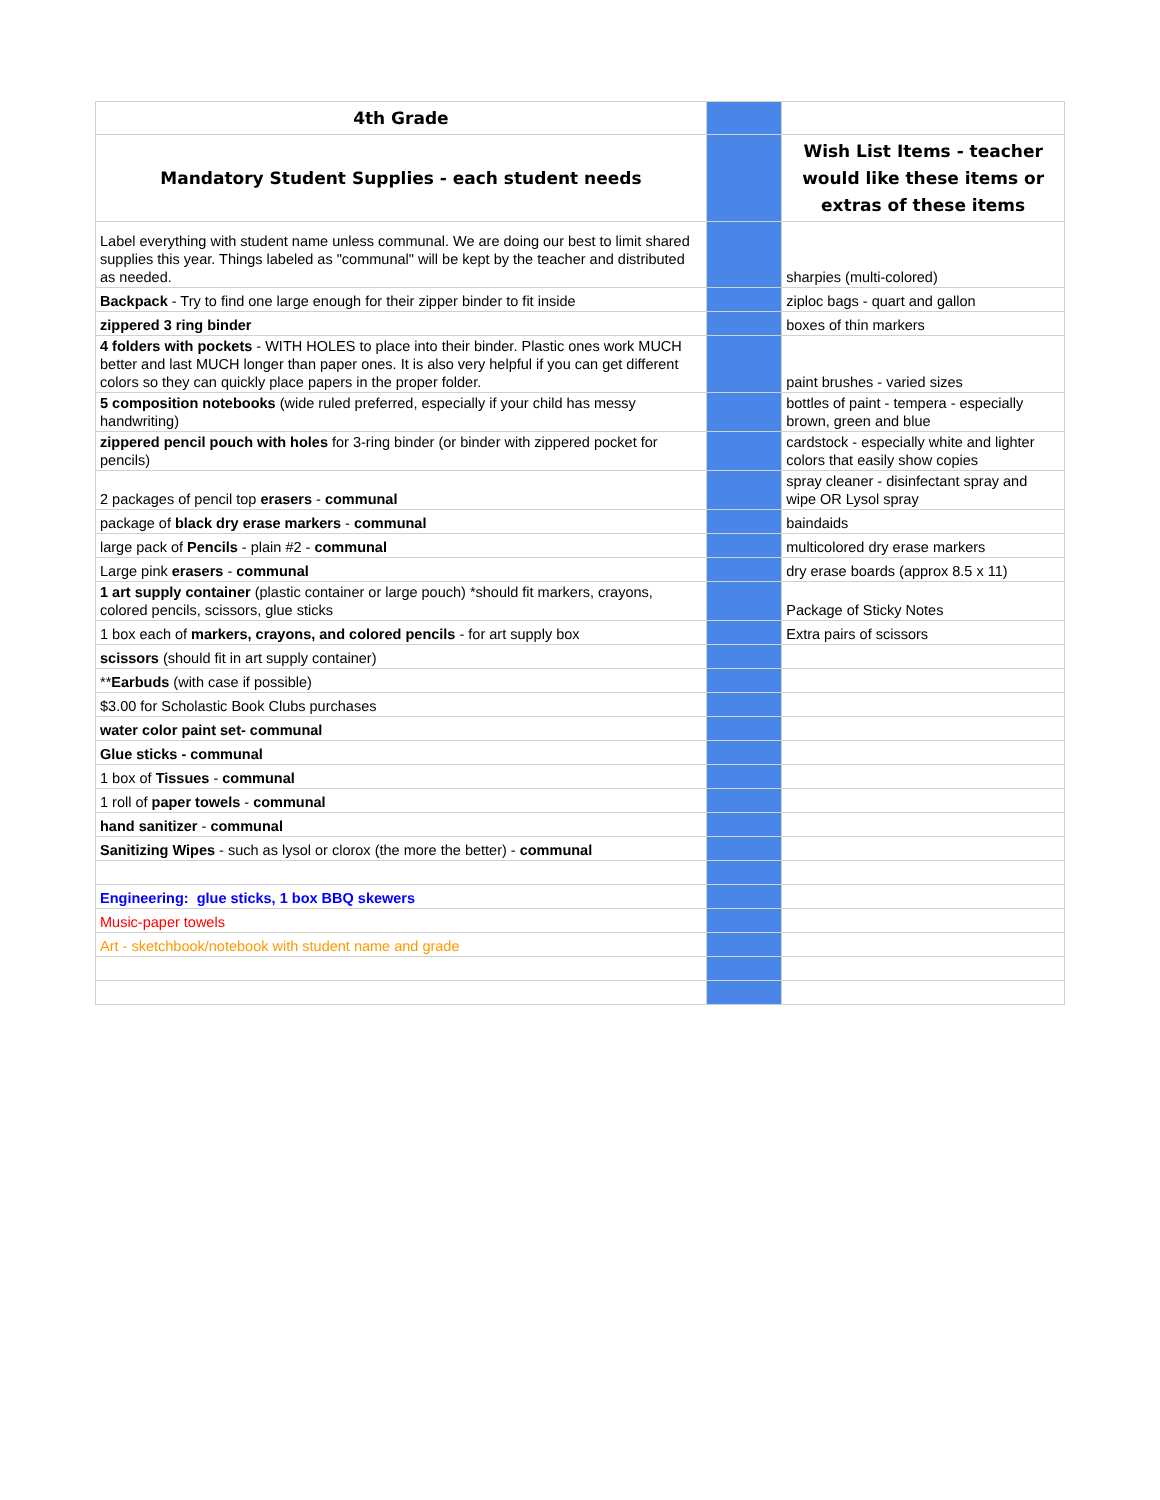| 4th Grade | | |
| Mandatory Student Supplies - each student needs | | Wish List Items - teacher would like these items or extras of these items |
| Label everything with student name unless communal. We are doing our best to limit shared supplies this year. Things labeled as "communal" will be kept by the teacher and distributed as needed. | | sharpies (multi-colored) |
| Backpack - Try to find one large enough for their zipper binder to fit inside | | ziploc bags - quart and gallon |
| zippered 3 ring binder | | boxes of thin markers |
| 4 folders with pockets - WITH HOLES to place into their binder. Plastic ones work MUCH better and last MUCH longer than paper ones. It is also very helpful if you can get different colors so they can quickly place papers in the proper folder. | | paint brushes - varied sizes |
| 5 composition notebooks (wide ruled preferred, especially if your child has messy handwriting) | | bottles of paint - tempera - especially brown, green and blue |
| zippered pencil pouch with holes for 3-ring binder (or binder with zippered pocket for pencils) | | cardstock - especially white and lighter colors that easily show copies |
| 2 packages of pencil top erasers - communal | | spray cleaner - disinfectant spray and wipe OR Lysol spray |
| package of black dry erase markers - communal | | baindaids |
| large pack of Pencils - plain #2 - communal | | multicolored dry erase markers |
| Large pink erasers - communal | | dry erase boards (approx 8.5 x 11) |
| 1 art supply container (plastic container or large pouch) *should fit markers, crayons, colored pencils, scissors, glue sticks | | Package of Sticky Notes |
| 1 box each of markers, crayons, and colored pencils - for art supply box | | Extra pairs of scissors |
| scissors (should fit in art supply container) | | |
| ** Earbuds (with case if possible) | | |
| $3.00 for Scholastic Book Clubs purchases | | |
| water color paint set- communal | | |
| Glue sticks - communal | | |
| 1 box of Tissues - communal | | |
| 1 roll of paper towels - communal | | |
| hand sanitizer - communal | | |
| Sanitizing Wipes - such as lysol or clorox (the more the better) - communal | | |
| Engineering: glue sticks, 1 box BBQ skewers | | |
| Music-paper towels | | |
| Art - sketchbook/notebook with student name and grade | | |